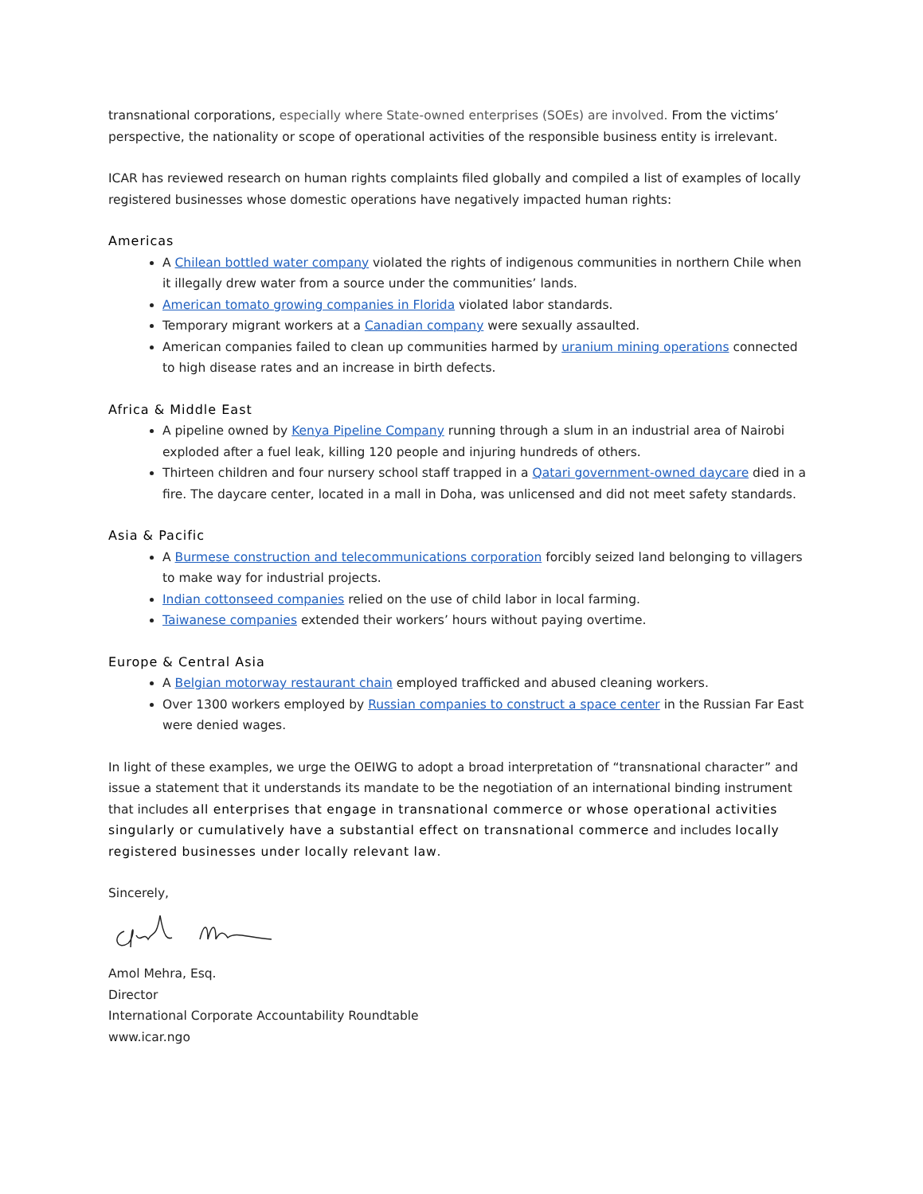transnational corporations, especially where State-owned enterprises (SOEs) are involved. From the victims’ perspective, the nationality or scope of operational activities of the responsible business entity is irrelevant.
ICAR has reviewed research on human rights complaints filed globally and compiled a list of examples of locally registered businesses whose domestic operations have negatively impacted human rights:
Americas
A Chilean bottled water company violated the rights of indigenous communities in northern Chile when it illegally drew water from a source under the communities’ lands.
American tomato growing companies in Florida violated labor standards.
Temporary migrant workers at a Canadian company were sexually assaulted.
American companies failed to clean up communities harmed by uranium mining operations connected to high disease rates and an increase in birth defects.
Africa & Middle East
A pipeline owned by Kenya Pipeline Company running through a slum in an industrial area of Nairobi exploded after a fuel leak, killing 120 people and injuring hundreds of others.
Thirteen children and four nursery school staff trapped in a Qatari government-owned daycare died in a fire. The daycare center, located in a mall in Doha, was unlicensed and did not meet safety standards.
Asia & Pacific
A Burmese construction and telecommunications corporation forcibly seized land belonging to villagers to make way for industrial projects.
Indian cottonseed companies relied on the use of child labor in local farming.
Taiwanese companies extended their workers’ hours without paying overtime.
Europe & Central Asia
A Belgian motorway restaurant chain employed trafficked and abused cleaning workers.
Over 1300 workers employed by Russian companies to construct a space center in the Russian Far East were denied wages.
In light of these examples, we urge the OEIWG to adopt a broad interpretation of “transnational character” and issue a statement that it understands its mandate to be the negotiation of an international binding instrument that includes all enterprises that engage in transnational commerce or whose operational activities singularly or cumulatively have a substantial effect on transnational commerce and includes locally registered businesses under locally relevant law.
Sincerely,
Amol Mehra, Esq.
Director
International Corporate Accountability Roundtable
www.icar.ngo